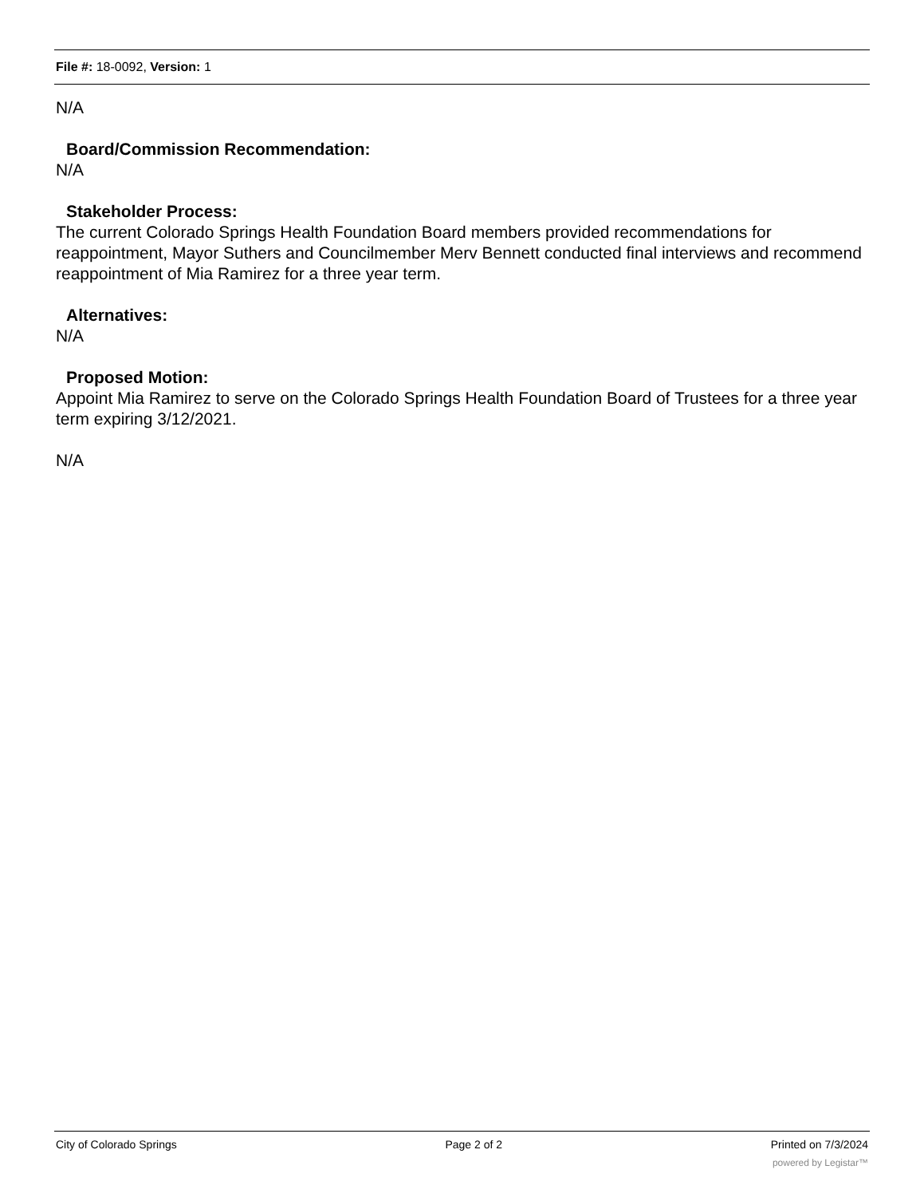File #: 18-0092, Version: 1
N/A
Board/Commission Recommendation:
N/A
Stakeholder Process:
The current Colorado Springs Health Foundation Board members provided recommendations for reappointment, Mayor Suthers and Councilmember Merv Bennett conducted final interviews and recommend reappointment of Mia Ramirez for a three year term.
Alternatives:
N/A
Proposed Motion:
Appoint Mia Ramirez to serve on the Colorado Springs Health Foundation Board of Trustees for a three year term expiring 3/12/2021.
N/A
City of Colorado Springs Page 2 of 2 Printed on 7/3/2024
powered by Legistar™